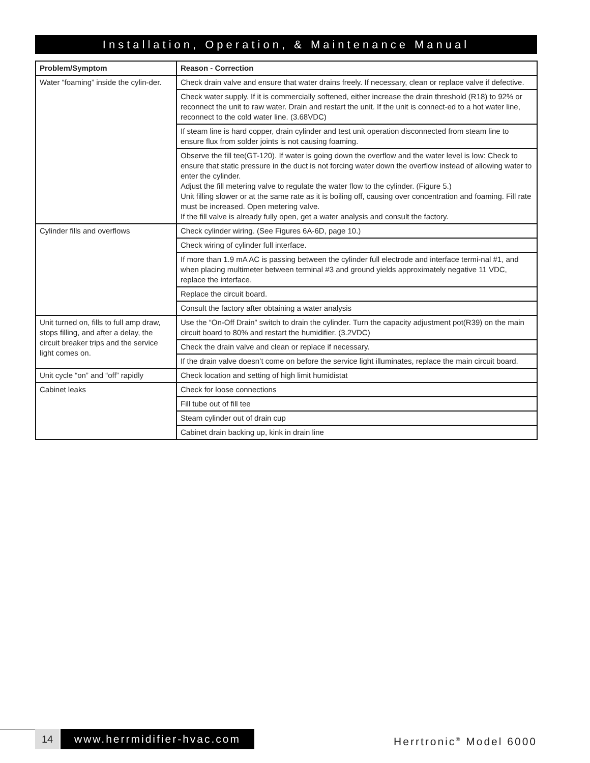Installation, Operation, & Maintenance Manual
| Problem/Symptom | Reason - Correction |
| --- | --- |
| Water “foaming” inside the cylin-der. | Check drain valve and ensure that water drains freely. If necessary, clean or replace valve if defective. |
| | Check water supply. If it is commercially softened, either increase the drain threshold (R18) to 92% or reconnect the unit to raw water. Drain and restart the unit. If the unit is connect-ed to a hot water line, reconnect to the cold water line. (3.68VDC) |
| | If steam line is hard copper, drain cylinder and test unit operation disconnected from steam line to ensure flux from solder joints is not causing foaming. |
| | Observe the fill tee(GT-120). If water is going down the overflow and the water level is low: Check to ensure that static pressure in the duct is not forcing water down the overflow instead of allowing water to enter the cylinder. Adjust the fill metering valve to regulate the water flow to the cylinder. (Figure 5.) Unit filling slower or at the same rate as it is boiling off, causing over concentration and foaming. Fill rate must be increased. Open metering valve. If the fill valve is already fully open, get a water analysis and consult the factory. |
| Cylinder fills and overflows | Check cylinder wiring. (See Figures 6A-6D, page 10.) |
| | Check wiring of cylinder full interface. |
| | If more than 1.9 mA AC is passing between the cylinder full electrode and interface termi-nal #1, and when placing multimeter between terminal #3 and ground yields approximately negative 11 VDC, replace the interface. |
| | Replace the circuit board. |
| | Consult the factory after obtaining a water analysis |
| Unit turned on, fills to full amp draw, stops filling, and after a delay, the circuit breaker trips and the service light comes on. | Use the “On-Off Drain” switch to drain the cylinder. Turn the capacity adjustment pot(R39) on the main circuit board to 80% and restart the humidifier. (3.2VDC) |
| | Check the drain valve and clean or replace if necessary. |
| | If the drain valve doesn’t come on before the service light illuminates, replace the main circuit board. |
| Unit cycle “on” and “off” rapidly | Check location and setting of high limit humidistat |
| Cabinet leaks | Check for loose connections |
| | Fill tube out of fill tee |
| | Steam cylinder out of drain cup |
| | Cabinet drain backing up, kink in drain line |
14
www.herrmidifier-hvac.com
Herrtronic<sup>®</sup> Model 6000